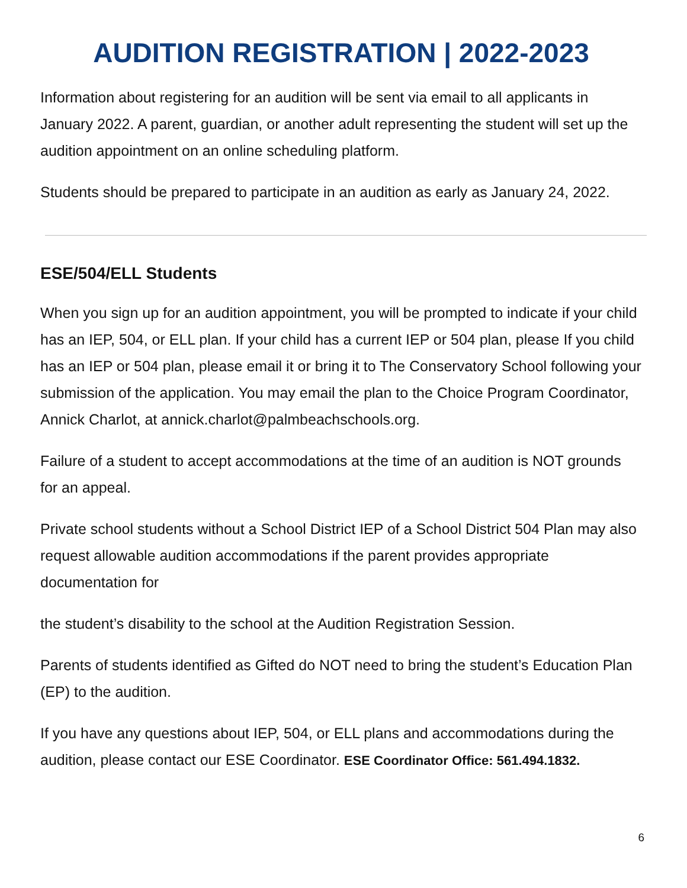AUDITION REGISTRATION | 2022-2023
Information about registering for an audition will be sent via email to all applicants in January 2022. A parent, guardian, or another adult representing the student will set up the audition appointment on an online scheduling platform.
Students should be prepared to participate in an audition as early as January 24, 2022.
ESE/504/ELL Students
When you sign up for an audition appointment, you will be prompted to indicate if your child has an IEP, 504, or ELL plan. If your child has a current IEP or 504 plan, please If you child has an IEP or 504 plan, please email it or bring it to The Conservatory School following your submission of the application. You may email the plan to the Choice Program Coordinator, Annick Charlot, at annick.charlot@palmbeachschools.org.
Failure of a student to accept accommodations at the time of an audition is NOT grounds for an appeal.
Private school students without a School District IEP of a School District 504 Plan may also request allowable audition accommodations if the parent provides appropriate documentation for
the student’s disability to the school at the Audition Registration Session.
Parents of students identified as Gifted do NOT need to bring the student’s Education Plan (EP) to the audition.
If you have any questions about IEP, 504, or ELL plans and accommodations during the audition, please contact our ESE Coordinator. ESE Coordinator Office: 561.494.1832.
6